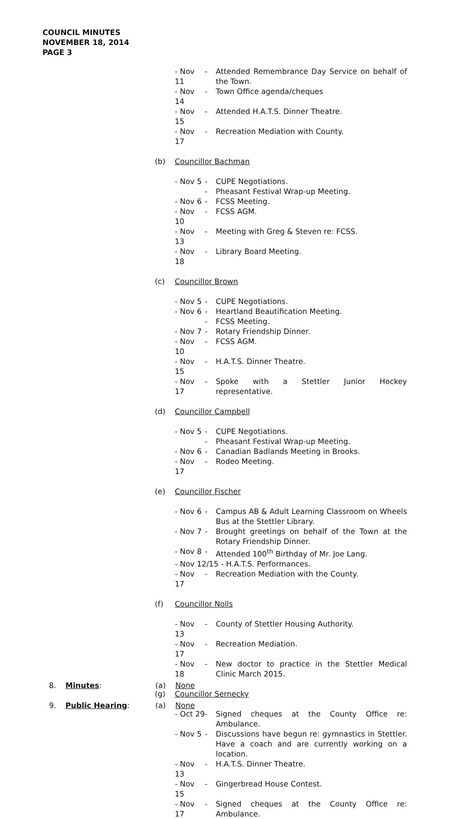COUNCIL MINUTES
NOVEMBER 18, 2014
PAGE 3
- Nov 11 - Attended Remembrance Day Service on behalf of the Town.
- Nov 14 - Town Office agenda/cheques
- Nov 15 - Attended H.A.T.S. Dinner Theatre.
- Nov 17 - Recreation Mediation with County.
(b) Councillor Bachman
- Nov 5 - CUPE Negotiations.
- Pheasant Festival Wrap-up Meeting.
- Nov 6 - FCSS Meeting.
- Nov 10 - FCSS AGM.
- Nov 13 - Meeting with Greg & Steven re: FCSS.
- Nov 18 - Library Board Meeting.
(c) Councillor Brown
- Nov 5 - CUPE Negotiations.
- Nov 6 - Heartland Beautification Meeting.
- FCSS Meeting.
- Nov 7 - Rotary Friendship Dinner.
- Nov 10 - FCSS AGM.
- Nov 15 - H.A.T.S. Dinner Theatre.
- Nov 17 - Spoke with a Stettler Junior Hockey representative.
(d) Councillor Campbell
- Nov 5 - CUPE Negotiations.
- Pheasant Festival Wrap-up Meeting.
- Nov 6 - Canadian Badlands Meeting in Brooks.
- Nov 17 - Rodeo Meeting.
(e) Councillor Fischer
- Nov 6 - Campus AB & Adult Learning Classroom on Wheels Bus at the Stettler Library.
- Nov 7 - Brought greetings on behalf of the Town at the Rotary Friendship Dinner.
- Nov 8 - Attended 100<sup>th</sup> Birthday of Mr. Joe Lang.
- Nov 12/15 - H.A.T.S. Performances.
- Nov 17 - Recreation Mediation with the County.
(f) Councillor Nolls
- Nov 13 - County of Stettler Housing Authority.
- Nov 17 - Recreation Mediation.
- Nov 18 - New doctor to practice in the Stettler Medical Clinic March 2015.
(g) Councillor Sernecky
- Oct 29 - Signed cheques at the County Office re: Ambulance.
- Nov 5 - Discussions have begun re: gymnastics in Stettler. Have a coach and are currently working on a location.
- Nov 13 - H.A.T.S. Dinner Theatre.
- Nov 15 - Gingerbread House Contest.
- Nov 17 - Signed cheques at the County Office re: Ambulance.
8. Minutes: (a) None
9. Public Hearing: (a) None